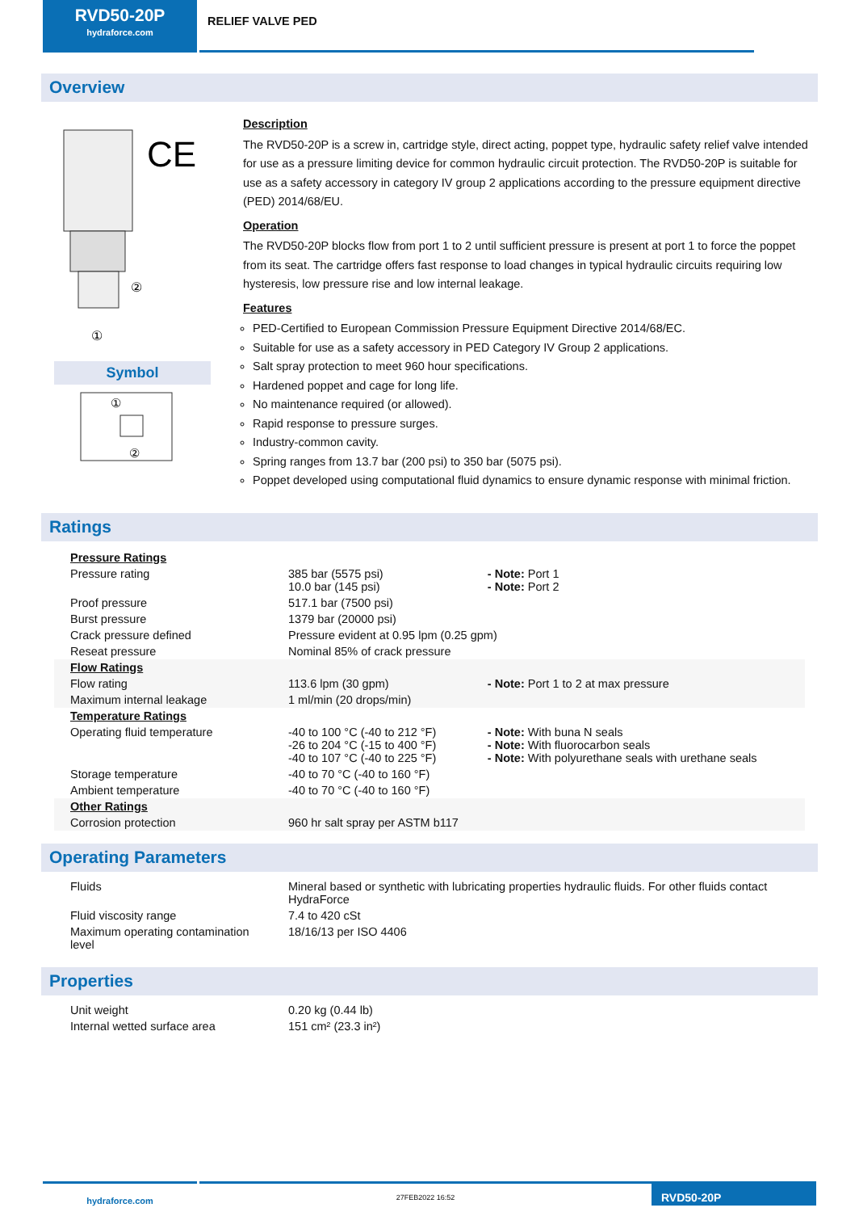RVD50-20P
hydraforce.com
RELIEF VALVE PED
Overview
CE
②
①
Symbol
①
②
Description
The RVD50-20P is a screw in, cartridge style, direct acting, poppet type, hydraulic safety relief valve intended for use as a pressure limiting device for common hydraulic circuit protection. The RVD50-20P is suitable for use as a safety accessory in category IV group 2 applications according to the pressure equipment directive (PED) 2014/68/EU.
Operation
The RVD50-20P blocks flow from port 1 to 2 until sufficient pressure is present at port 1 to force the poppet from its seat. The cartridge offers fast response to load changes in typical hydraulic circuits requiring low hysteresis, low pressure rise and low internal leakage.
Features
PED-Certified to European Commission Pressure Equipment Directive 2014/68/EC.
Suitable for use as a safety accessory in PED Category IV Group 2 applications.
Salt spray protection to meet 960 hour specifications.
Hardened poppet and cage for long life.
No maintenance required (or allowed).
Rapid response to pressure surges.
Industry-common cavity.
Spring ranges from 13.7 bar (200 psi) to 350 bar (5075 psi).
Poppet developed using computational fluid dynamics to ensure dynamic response with minimal friction.
Ratings
| Pressure Ratings | | |
| Pressure rating | 385 bar (5575 psi) 10.0 bar (145 psi) | - Note: Port 1 - Note: Port 2 |
| Proof pressure | 517.1 bar (7500 psi) | |
| Burst pressure | 1379 bar (20000 psi) | |
| Crack pressure defined | Pressure evident at 0.95 lpm (0.25 gpm) | |
| Reseat pressure | Nominal 85% of crack pressure | |
| Flow Ratings | | |
| Flow rating | 113.6 lpm (30 gpm) | - Note: Port 1 to 2 at max pressure |
| Maximum internal leakage | 1 ml/min (20 drops/min) | |
| Temperature Ratings | | |
| Operating fluid temperature | -40 to 100 °C (-40 to 212 °F) -26 to 204 °C (-15 to 400 °F) -40 to 107 °C (-40 to 225 °F) | - Note: With buna N seals - Note: With fluorocarbon seals - Note: With polyurethane seals with urethane seals |
| Storage temperature | -40 to 70 °C (-40 to 160 °F) | |
| Ambient temperature | -40 to 70 °C (-40 to 160 °F) | |
| Other Ratings | | |
| Corrosion protection | 960 hr salt spray per ASTM b117 | |
Operating Parameters
| Fluids | Mineral based or synthetic with lubricating properties hydraulic fluids. For other fluids contact HydraForce |
| Fluid viscosity range | 7.4 to 420 cSt |
| Maximum operating contamination level | 18/16/13 per ISO 4406 |
Properties
| Unit weight | 0.20 kg (0.44 lb) |
| Internal wetted surface area | 151 cm² (23.3 in²) |
hydraforce.com
27FEB2022 16:52
RVD50-20P